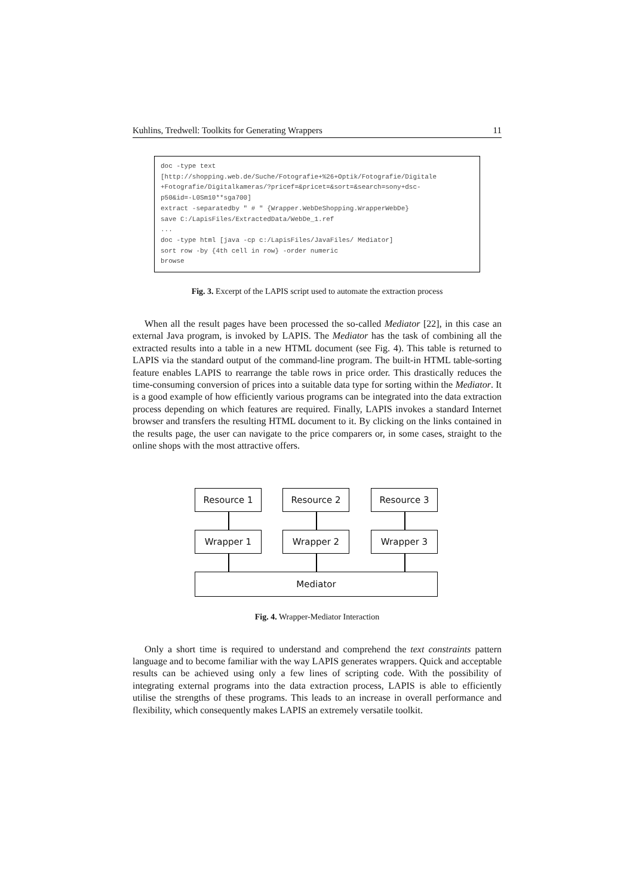Kuhlins, Tredwell: Toolkits for Generating Wrappers 11
doc -type text [http://shopping.web.de/Suche/Fotografie+%26+Optik/Fotografie/Digitale +Fotografie/Digitalkameras/?pricef=&pricet=&sort=&search=sony+dsc- p50&id=-L0Sm10**sga700] extract -separatedby " # " {Wrapper.WebDeShopping.WrapperWebDe} save C:/LapisFiles/ExtractedData/WebDe_1.ref ... doc -type html [java -cp c:/LapisFiles/JavaFiles/ Mediator] sort row -by {4th cell in row} -order numeric browse
Fig. 3. Excerpt of the LAPIS script used to automate the extraction process
When all the result pages have been processed the so-called Mediator [22], in this case an external Java program, is invoked by LAPIS. The Mediator has the task of combining all the extracted results into a table in a new HTML document (see Fig. 4). This table is returned to LAPIS via the standard output of the command-line program. The built-in HTML table-sorting feature enables LAPIS to rearrange the table rows in price order. This drastically reduces the time-consuming conversion of prices into a suitable data type for sorting within the Mediator. It is a good example of how efficiently various programs can be integrated into the data extraction process depending on which features are required. Finally, LAPIS invokes a standard Internet browser and transfers the resulting HTML document to it. By clicking on the links contained in the results page, the user can navigate to the price comparers or, in some cases, straight to the online shops with the most attractive offers.
Resource 1 Resource 2 Resource 3
Wrapper 1 Wrapper 2 Wrapper 3
Mediator
Fig. 4. Wrapper-Mediator Interaction
Only a short time is required to understand and comprehend the text constraints pattern language and to become familiar with the way LAPIS generates wrappers. Quick and acceptable results can be achieved using only a few lines of scripting code. With the possibility of integrating external programs into the data extraction process, LAPIS is able to efficiently utilise the strengths of these programs. This leads to an increase in overall performance and flexibility, which consequently makes LAPIS an extremely versatile toolkit.